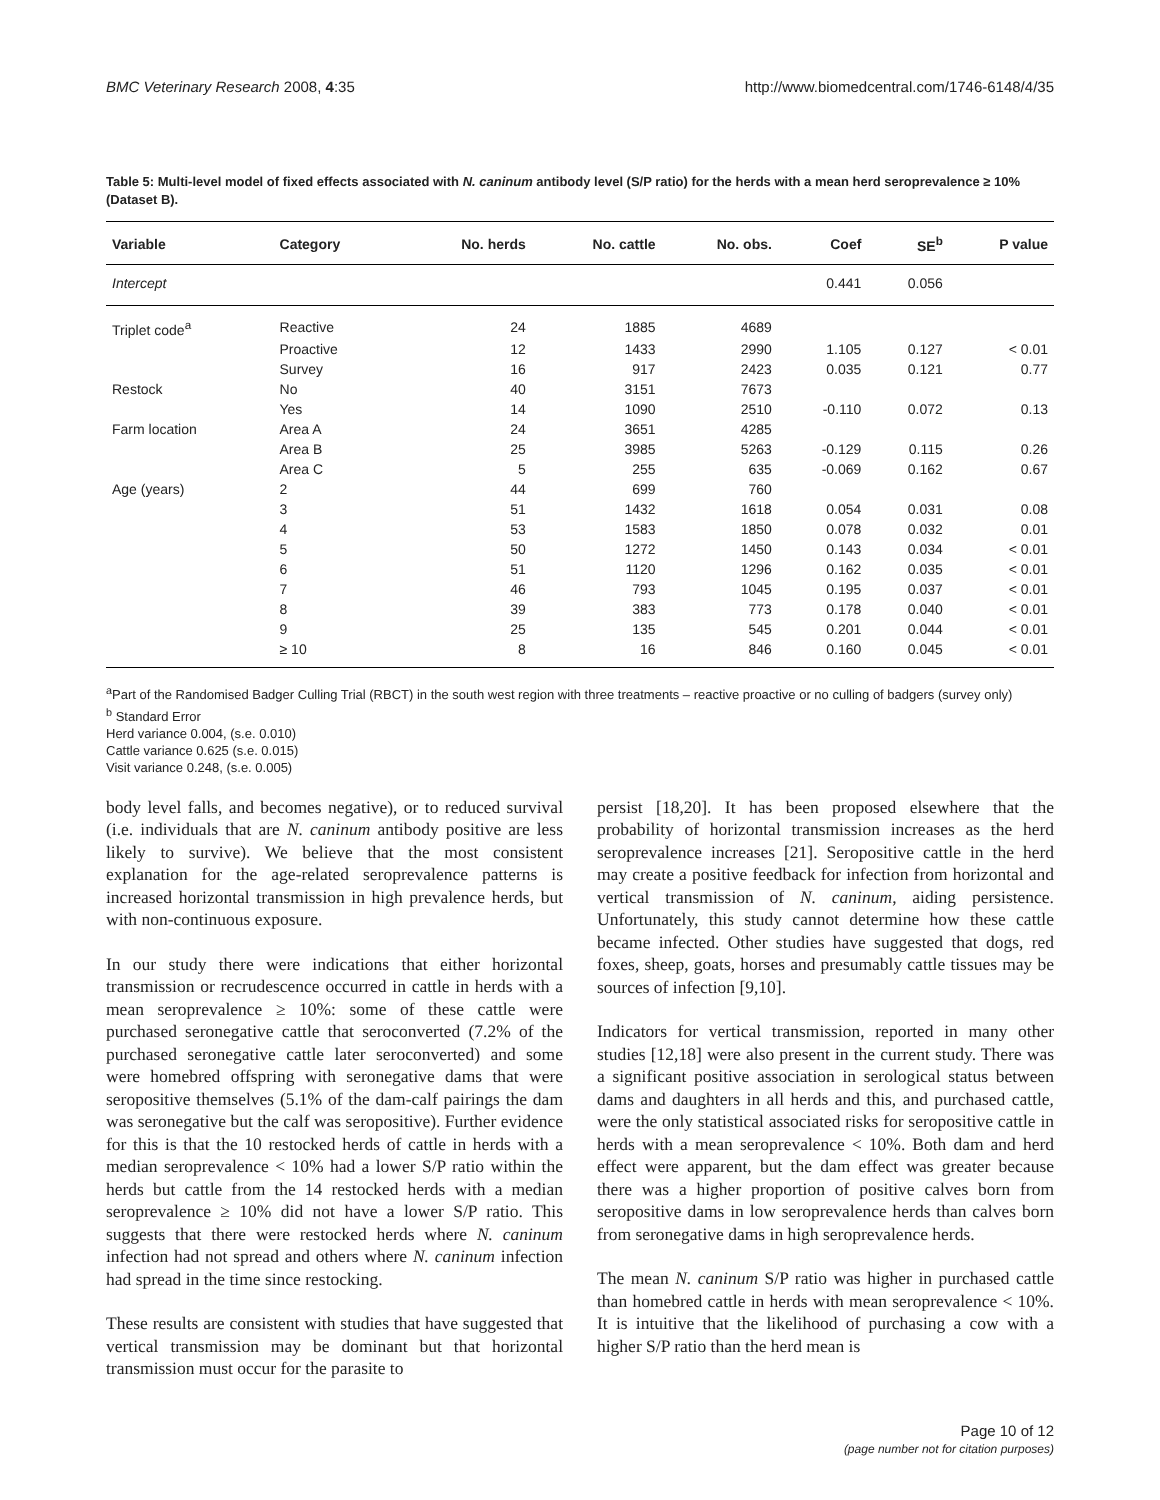BMC Veterinary Research 2008, 4:35 http://www.biomedcentral.com/1746-6148/4/35
Table 5: Multi-level model of fixed effects associated with N. caninum antibody level (S/P ratio) for the herds with a mean herd seroprevalence ≥ 10% (Dataset B).
| Variable | Category | No. herds | No. cattle | No. obs. | Coef | SE<sup>b</sup> | P value |
| --- | --- | --- | --- | --- | --- | --- | --- |
| Intercept | | | | | 0.441 | 0.056 | |
| Triplet code<sup>a</sup> | Reactive | 24 | 1885 | 4689 | | | |
| | Proactive | 12 | 1433 | 2990 | 1.105 | 0.127 | < 0.01 |
| | Survey | 16 | 917 | 2423 | 0.035 | 0.121 | 0.77 |
| Restock | No | 40 | 3151 | 7673 | | | |
| | Yes | 14 | 1090 | 2510 | -0.110 | 0.072 | 0.13 |
| Farm location | Area A | 24 | 3651 | 4285 | | | |
| | Area B | 25 | 3985 | 5263 | -0.129 | 0.115 | 0.26 |
| | Area C | 5 | 255 | 635 | -0.069 | 0.162 | 0.67 |
| Age (years) | 2 | 44 | 699 | 760 | | | |
| | 3 | 51 | 1432 | 1618 | 0.054 | 0.031 | 0.08 |
| | 4 | 53 | 1583 | 1850 | 0.078 | 0.032 | 0.01 |
| | 5 | 50 | 1272 | 1450 | 0.143 | 0.034 | < 0.01 |
| | 6 | 51 | 1120 | 1296 | 0.162 | 0.035 | < 0.01 |
| | 7 | 46 | 793 | 1045 | 0.195 | 0.037 | < 0.01 |
| | 8 | 39 | 383 | 773 | 0.178 | 0.040 | < 0.01 |
| | 9 | 25 | 135 | 545 | 0.201 | 0.044 | < 0.01 |
| | ≥ 10 | 8 | 16 | 846 | 0.160 | 0.045 | < 0.01 |
<sup>a</sup> Part of the Randomised Badger Culling Trial (RBCT) in the south west region with three treatments – reactive proactive or no culling of badgers (survey only)
<sup>b</sup> Standard Error
Herd variance 0.004, (s.e. 0.010)
Cattle variance 0.625 (s.e. 0.015)
Visit variance 0.248, (s.e. 0.005)
body level falls, and becomes negative), or to reduced survival (i.e. individuals that are N. caninum antibody positive are less likely to survive). We believe that the most consistent explanation for the age-related seroprevalence patterns is increased horizontal transmission in high prevalence herds, but with non-continuous exposure.
In our study there were indications that either horizontal transmission or recrudescence occurred in cattle in herds with a mean seroprevalence ≥ 10%: some of these cattle were purchased seronegative cattle that seroconverted (7.2% of the purchased seronegative cattle later seroconverted) and some were homebred offspring with seronegative dams that were seropositive themselves (5.1% of the dam-calf pairings the dam was seronegative but the calf was seropositive). Further evidence for this is that the 10 restocked herds of cattle in herds with a median seroprevalence < 10% had a lower S/P ratio within the herds but cattle from the 14 restocked herds with a median seroprevalence ≥ 10% did not have a lower S/P ratio. This suggests that there were restocked herds where N. caninum infection had not spread and others where N. caninum infection had spread in the time since restocking.
These results are consistent with studies that have suggested that vertical transmission may be dominant but that horizontal transmission must occur for the parasite to
persist [18,20]. It has been proposed elsewhere that the probability of horizontal transmission increases as the herd seroprevalence increases [21]. Seropositive cattle in the herd may create a positive feedback for infection from horizontal and vertical transmission of N. caninum, aiding persistence. Unfortunately, this study cannot determine how these cattle became infected. Other studies have suggested that dogs, red foxes, sheep, goats, horses and presumably cattle tissues may be sources of infection [9,10].
Indicators for vertical transmission, reported in many other studies [12,18] were also present in the current study. There was a significant positive association in serological status between dams and daughters in all herds and this, and purchased cattle, were the only statistical associated risks for seropositive cattle in herds with a mean seroprevalence < 10%. Both dam and herd effect were apparent, but the dam effect was greater because there was a higher proportion of positive calves born from seropositive dams in low seroprevalence herds than calves born from seronegative dams in high seroprevalence herds.
The mean N. caninum S/P ratio was higher in purchased cattle than homebred cattle in herds with mean seroprevalence < 10%. It is intuitive that the likelihood of purchasing a cow with a higher S/P ratio than the herd mean is
Page 10 of 12
(page number not for citation purposes)